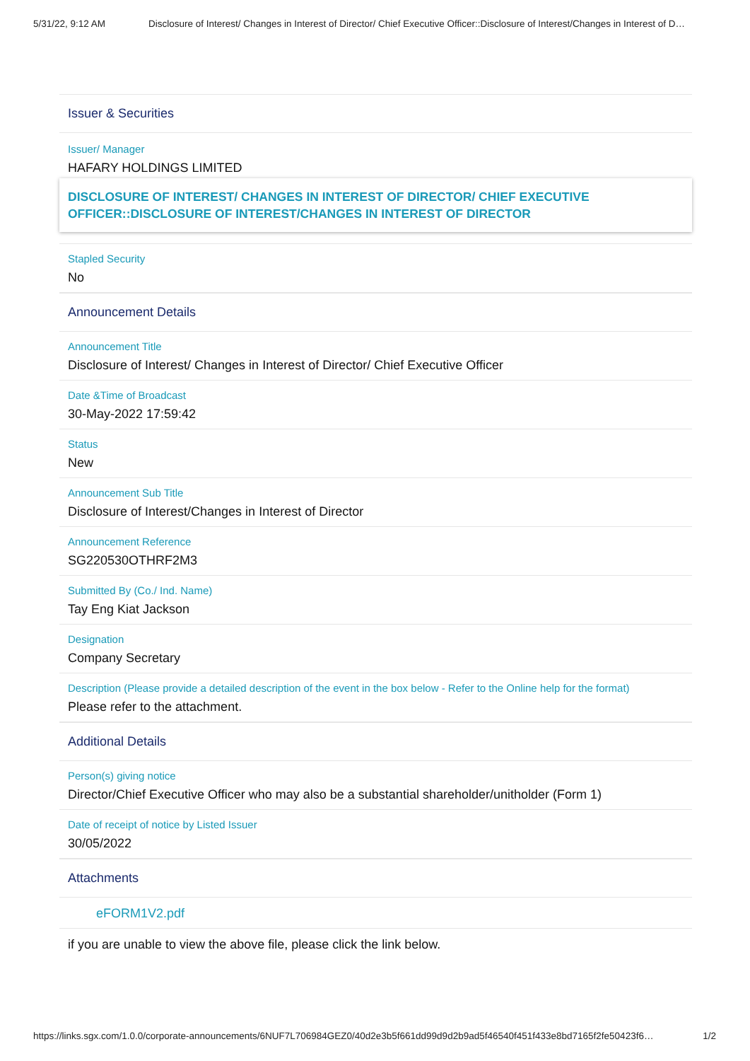5/31/22, 9:12 AM Disclosure of Interest/ Changes in Interest of Director/ Chief Executive Officer::Disclosure of Interest/Changes in Interest of D…
Issuer & Securities
Issuer/ Manager
HAFARY HOLDINGS LIMITED
DISCLOSURE OF INTEREST/ CHANGES IN INTEREST OF DIRECTOR/ CHIEF EXECUTIVE OFFICER::DISCLOSURE OF INTEREST/CHANGES IN INTEREST OF DIRECTOR
Stapled Security
No
Announcement Details
Announcement Title
Disclosure of Interest/ Changes in Interest of Director/ Chief Executive Officer
Date &Time of Broadcast
30-May-2022 17:59:42
Status
New
Announcement Sub Title
Disclosure of Interest/Changes in Interest of Director
Announcement Reference
SG220530OTHRF2M3
Submitted By (Co./ Ind. Name)
Tay Eng Kiat Jackson
Designation
Company Secretary
Description (Please provide a detailed description of the event in the box below - Refer to the Online help for the format)
Please refer to the attachment.
Additional Details
Person(s) giving notice
Director/Chief Executive Officer who may also be a substantial shareholder/unitholder (Form 1)
Date of receipt of notice by Listed Issuer
30/05/2022
Attachments
eFORM1V2.pdf
if you are unable to view the above file, please click the link below.
https://links.sgx.com/1.0.0/corporate-announcements/6NUF7L706984GEZ0/40d2e3b5f661dd99d9d2b9ad5f46540f451f433e8bd7165f2fe50423f6… 1/2